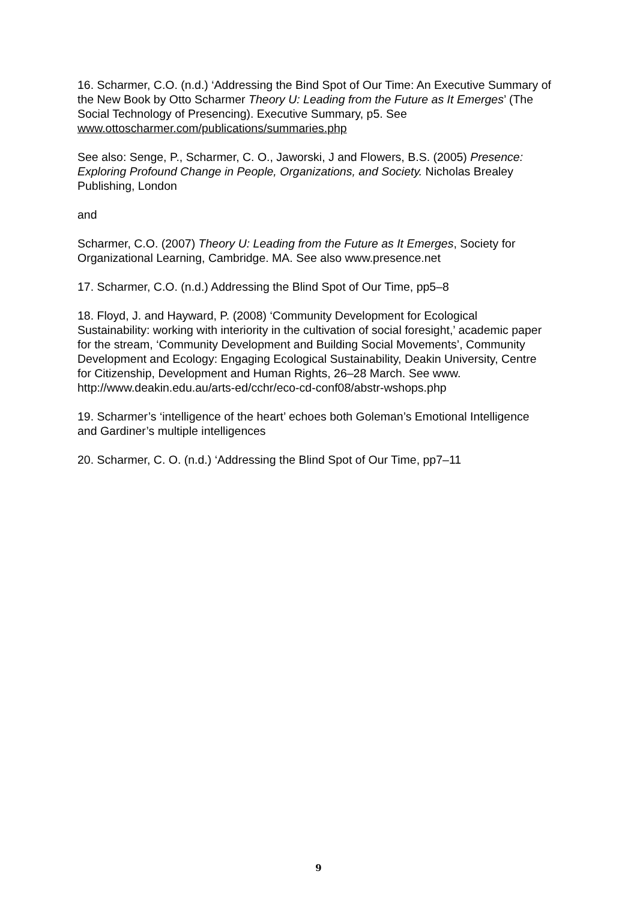16. Scharmer, C.O. (n.d.) ‘Addressing the Bind Spot of Our Time: An Executive Summary of the New Book by Otto Scharmer Theory U: Leading from the Future as It Emerges’ (The Social Technology of Presencing). Executive Summary, p5. See www.ottoscharmer.com/publications/summaries.php
See also: Senge, P., Scharmer, C. O., Jaworski, J and Flowers, B.S. (2005) Presence: Exploring Profound Change in People, Organizations, and Society. Nicholas Brealey Publishing, London
and
Scharmer, C.O. (2007) Theory U: Leading from the Future as It Emerges, Society for Organizational Learning, Cambridge. MA. See also www.presence.net
17. Scharmer, C.O. (n.d.) Addressing the Blind Spot of Our Time, pp5–8
18. Floyd, J. and Hayward, P. (2008) ‘Community Development for Ecological Sustainability: working with interiority in the cultivation of social foresight,’ academic paper for the stream, ‘Community Development and Building Social Movements’, Community Development and Ecology: Engaging Ecological Sustainability, Deakin University, Centre for Citizenship, Development and Human Rights, 26–28 March. See www. http://www.deakin.edu.au/arts-ed/cchr/eco-cd-conf08/abstr-wshops.php
19. Scharmer’s ‘intelligence of the heart’ echoes both Goleman’s Emotional Intelligence and Gardiner’s multiple intelligences
20. Scharmer, C. O. (n.d.) ‘Addressing the Blind Spot of Our Time, pp7–11
9